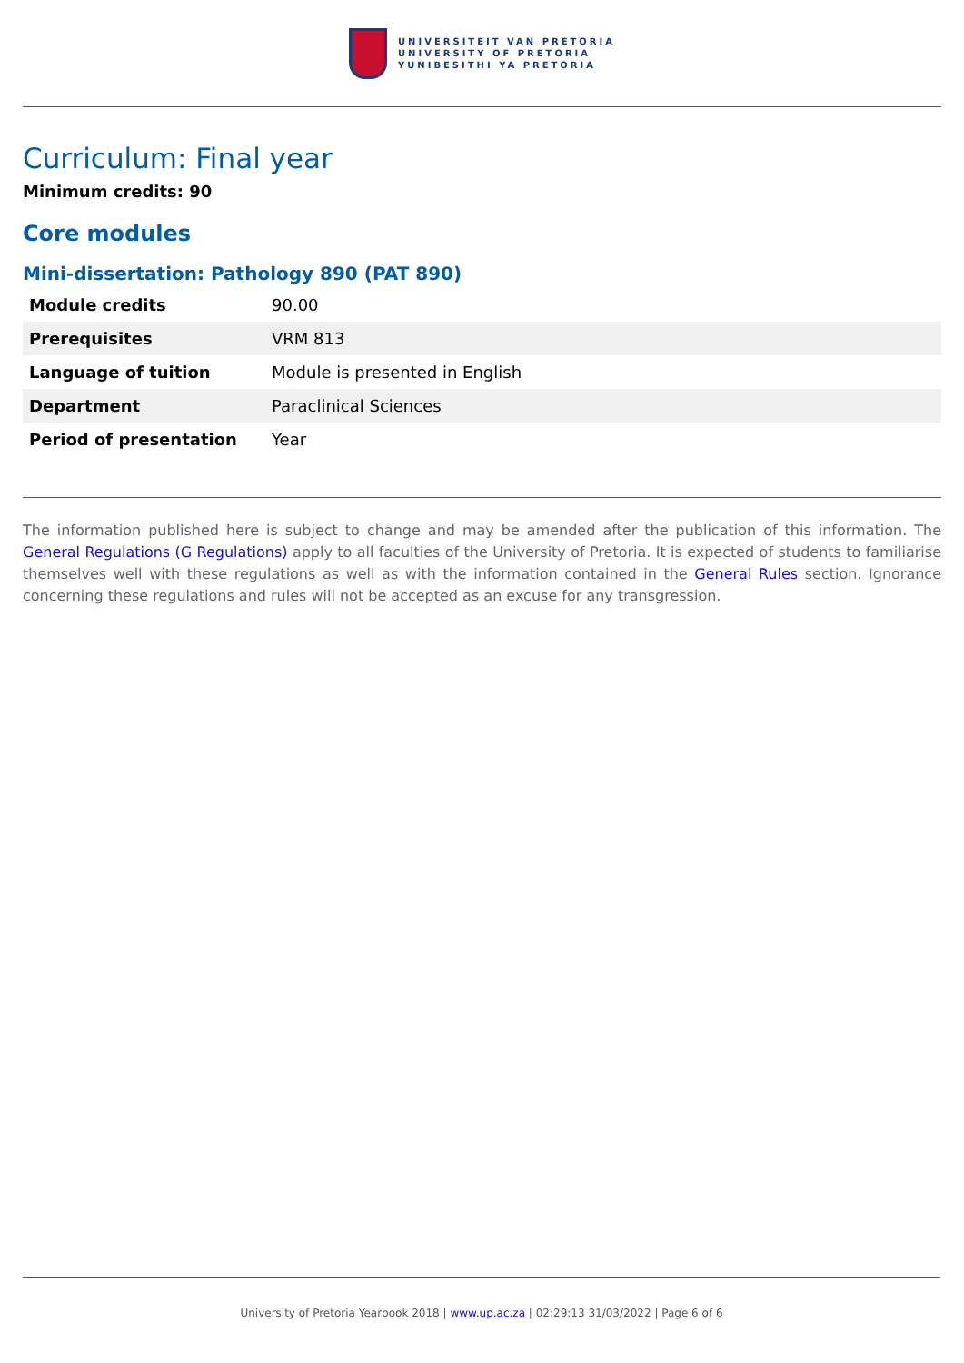UNIVERSITEIT VAN PRETORIA
UNIVERSITY OF PRETORIA
YUNIBESITHI YA PRETORIA
Curriculum: Final year
Minimum credits: 90
Core modules
Mini-dissertation: Pathology 890 (PAT 890)
| Module credits | 90.00 |
| Prerequisites | VRM 813 |
| Language of tuition | Module is presented in English |
| Department | Paraclinical Sciences |
| Period of presentation | Year |
The information published here is subject to change and may be amended after the publication of this information. The General Regulations (G Regulations) apply to all faculties of the University of Pretoria. It is expected of students to familiarise themselves well with these regulations as well as with the information contained in the General Rules section. Ignorance concerning these regulations and rules will not be accepted as an excuse for any transgression.
University of Pretoria Yearbook 2018 | www.up.ac.za | 02:29:13 31/03/2022 | Page 6 of 6